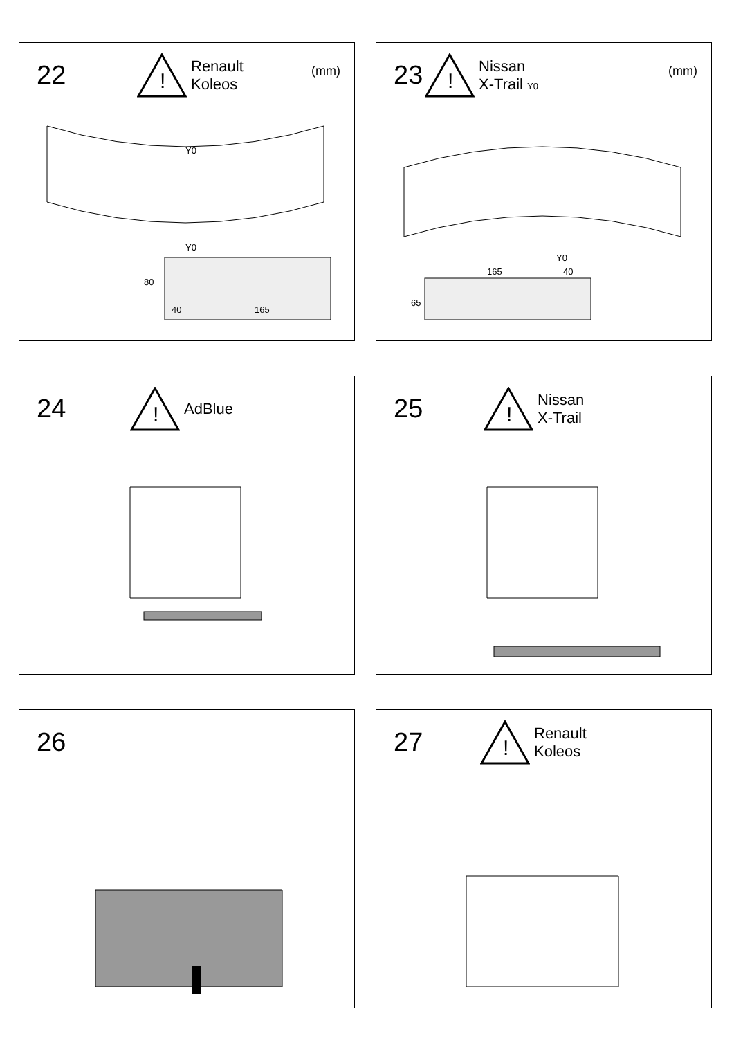22
!
Renault
Koleos
(mm)
Y0
Y0
40
165
80
23
!
Nissan
X-Trail Y0
(mm)
Y0
165
40
65
24
!
AdBlue
25
!
Nissan
X-Trail
26
27
!
Renault
Koleos